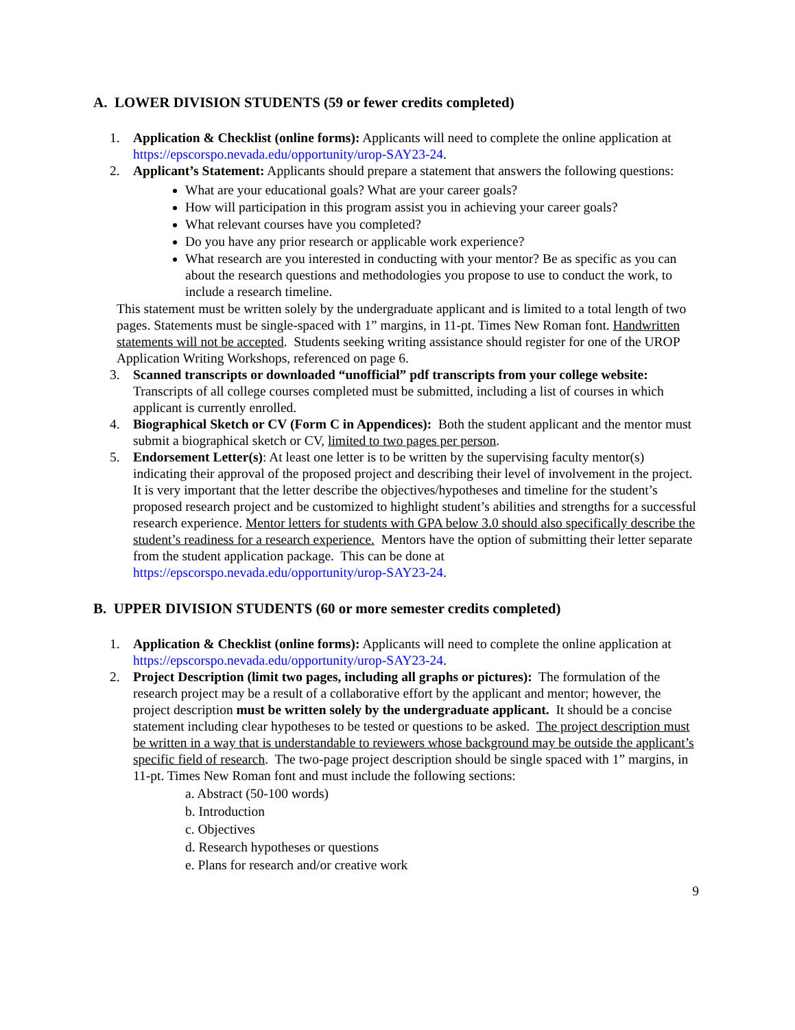A. LOWER DIVISION STUDENTS (59 or fewer credits completed)
1. Application & Checklist (online forms): Applicants will need to complete the online application at https://epscorspo.nevada.edu/opportunity/urop-SAY23-24.
2. Applicant’s Statement: Applicants should prepare a statement that answers the following questions:
What are your educational goals? What are your career goals?
How will participation in this program assist you in achieving your career goals?
What relevant courses have you completed?
Do you have any prior research or applicable work experience?
What research are you interested in conducting with your mentor? Be as specific as you can about the research questions and methodologies you propose to use to conduct the work, to include a research timeline.
This statement must be written solely by the undergraduate applicant and is limited to a total length of two pages. Statements must be single-spaced with 1” margins, in 11-pt. Times New Roman font. Handwritten statements will not be accepted. Students seeking writing assistance should register for one of the UROP Application Writing Workshops, referenced on page 6.
3. Scanned transcripts or downloaded “unofficial” pdf transcripts from your college website: Transcripts of all college courses completed must be submitted, including a list of courses in which applicant is currently enrolled.
4. Biographical Sketch or CV (Form C in Appendices): Both the student applicant and the mentor must submit a biographical sketch or CV, limited to two pages per person.
5. Endorsement Letter(s): At least one letter is to be written by the supervising faculty mentor(s) indicating their approval of the proposed project and describing their level of involvement in the project. It is very important that the letter describe the objectives/hypotheses and timeline for the student’s proposed research project and be customized to highlight student’s abilities and strengths for a successful research experience. Mentor letters for students with GPA below 3.0 should also specifically describe the student’s readiness for a research experience. Mentors have the option of submitting their letter separate from the student application package. This can be done at https://epscorspo.nevada.edu/opportunity/urop-SAY23-24.
B. UPPER DIVISION STUDENTS (60 or more semester credits completed)
1. Application & Checklist (online forms): Applicants will need to complete the online application at https://epscorspo.nevada.edu/opportunity/urop-SAY23-24.
2. Project Description (limit two pages, including all graphs or pictures): The formulation of the research project may be a result of a collaborative effort by the applicant and mentor; however, the project description must be written solely by the undergraduate applicant. It should be a concise statement including clear hypotheses to be tested or questions to be asked. The project description must be written in a way that is understandable to reviewers whose background may be outside the applicant’s specific field of research. The two-page project description should be single spaced with 1” margins, in 11-pt. Times New Roman font and must include the following sections:
a. Abstract (50-100 words)
b. Introduction
c. Objectives
d. Research hypotheses or questions
e. Plans for research and/or creative work
9